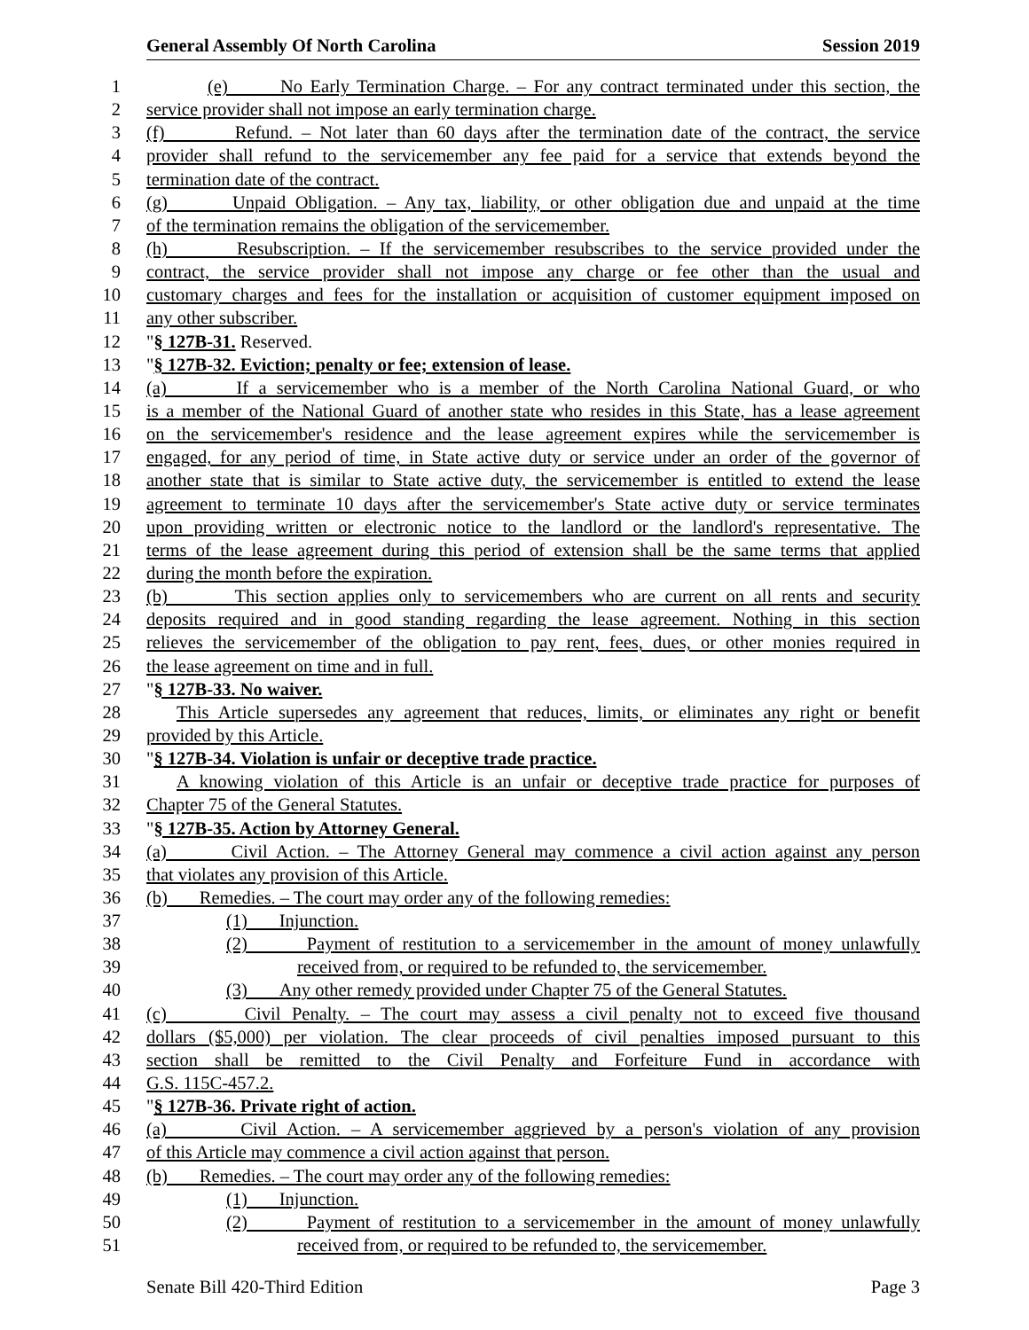General Assembly Of North Carolina Session 2019
1 (e) No Early Termination Charge. – For any contract terminated under this section, the
2 service provider shall not impose an early termination charge.
3 (f) Refund. – Not later than 60 days after the termination date of the contract, the service
4 provider shall refund to the servicemember any fee paid for a service that extends beyond the
5 termination date of the contract.
6 (g) Unpaid Obligation. – Any tax, liability, or other obligation due and unpaid at the time
7 of the termination remains the obligation of the servicemember.
8 (h) Resubscription. – If the servicemember resubscribes to the service provided under the
9 contract, the service provider shall not impose any charge or fee other than the usual and
10 customary charges and fees for the installation or acquisition of customer equipment imposed on
11 any other subscriber.
12 "§ 127B-31. Reserved.
13 "§ 127B-32. Eviction; penalty or fee; extension of lease.
14 (a) If a servicemember who is a member of the North Carolina National Guard, or who
15 is a member of the National Guard of another state who resides in this State, has a lease agreement
16 on the servicemember's residence and the lease agreement expires while the servicemember is
17 engaged, for any period of time, in State active duty or service under an order of the governor of
18 another state that is similar to State active duty, the servicemember is entitled to extend the lease
19 agreement to terminate 10 days after the servicemember's State active duty or service terminates
20 upon providing written or electronic notice to the landlord or the landlord's representative. The
21 terms of the lease agreement during this period of extension shall be the same terms that applied
22 during the month before the expiration.
23 (b) This section applies only to servicemembers who are current on all rents and security
24 deposits required and in good standing regarding the lease agreement. Nothing in this section
25 relieves the servicemember of the obligation to pay rent, fees, dues, or other monies required in
26 the lease agreement on time and in full.
27 "§ 127B-33. No waiver.
28 This Article supersedes any agreement that reduces, limits, or eliminates any right or benefit
29 provided by this Article.
30 "§ 127B-34. Violation is unfair or deceptive trade practice.
31 A knowing violation of this Article is an unfair or deceptive trade practice for purposes of
32 Chapter 75 of the General Statutes.
33 "§ 127B-35. Action by Attorney General.
34 (a) Civil Action. – The Attorney General may commence a civil action against any person
35 that violates any provision of this Article.
36 (b) Remedies. – The court may order any of the following remedies:
37 (1) Injunction.
38 (2) Payment of restitution to a servicemember in the amount of money unlawfully
39 received from, or required to be refunded to, the servicemember.
40 (3) Any other remedy provided under Chapter 75 of the General Statutes.
41 (c) Civil Penalty. – The court may assess a civil penalty not to exceed five thousand
42 dollars ($5,000) per violation. The clear proceeds of civil penalties imposed pursuant to this
43 section shall be remitted to the Civil Penalty and Forfeiture Fund in accordance with
44 G.S. 115C-457.2.
45 "§ 127B-36. Private right of action.
46 (a) Civil Action. – A servicemember aggrieved by a person's violation of any provision
47 of this Article may commence a civil action against that person.
48 (b) Remedies. – The court may order any of the following remedies:
49 (1) Injunction.
50 (2) Payment of restitution to a servicemember in the amount of money unlawfully
51 received from, or required to be refunded to, the servicemember.
Senate Bill 420-Third Edition Page 3